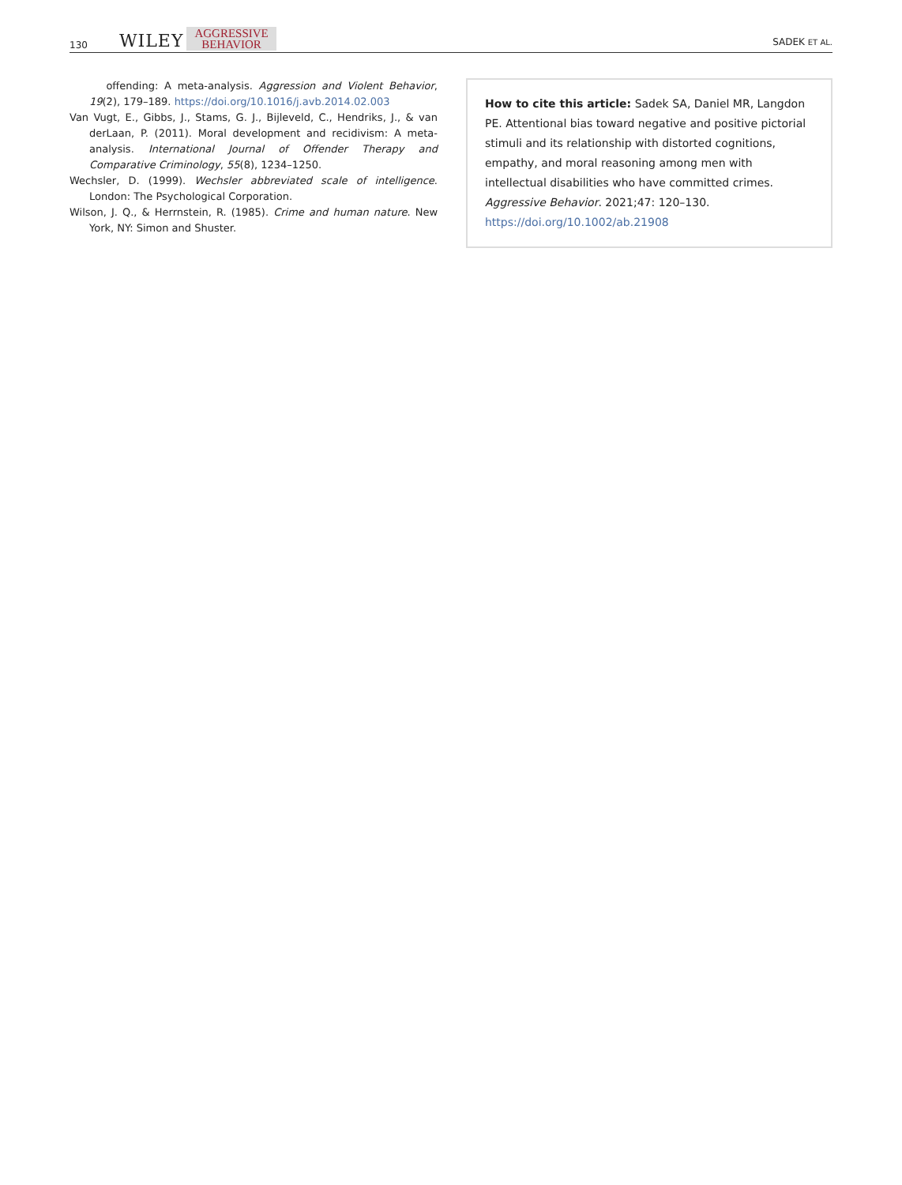130 WILEY AGGRESSIVE
BEHAVIOR
SADEK ET AL.
offending: A meta-analysis. Aggression and Violent Behavior, 19(2), 179–189. https://doi.org/10.1016/j.avb.2014.02.003
Van Vugt, E., Gibbs, J., Stams, G. J., Bijleveld, C., Hendriks, J., & van derLaan, P. (2011). Moral development and recidivism: A meta-analysis. International Journal of Offender Therapy and Comparative Criminology, 55(8), 1234–1250.
Wechsler, D. (1999). Wechsler abbreviated scale of intelligence. London: The Psychological Corporation.
Wilson, J. Q., & Herrnstein, R. (1985). Crime and human nature. New York, NY: Simon and Shuster.
How to cite this article: Sadek SA, Daniel MR, Langdon PE. Attentional bias toward negative and positive pictorial stimuli and its relationship with distorted cognitions, empathy, and moral reasoning among men with intellectual disabilities who have committed crimes. Aggressive Behavior. 2021;47: 120–130. https://doi.org/10.1002/ab.21908